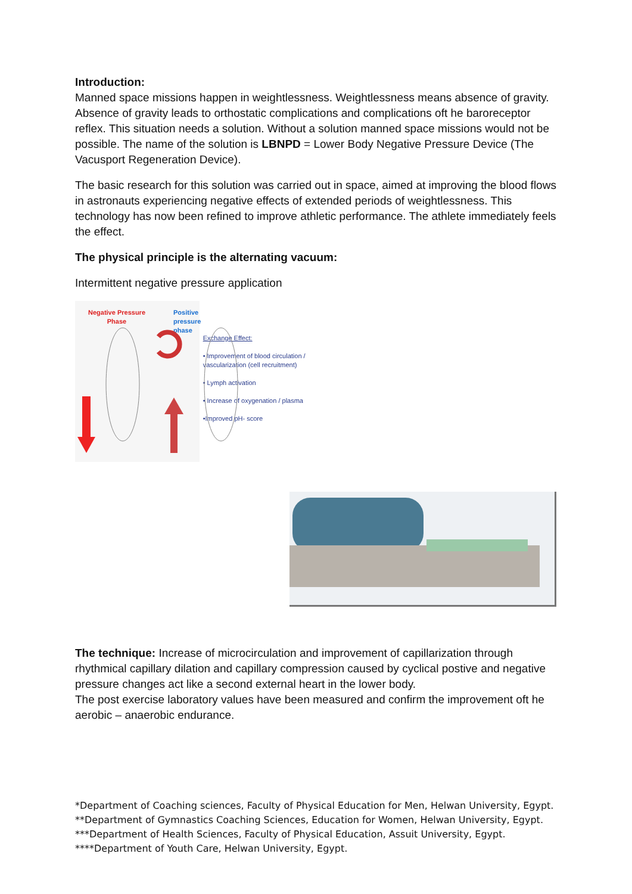Introduction:
Manned space missions happen in weightlessness. Weightlessness means absence of gravity. Absence of gravity leads to orthostatic complications and complications oft he baroreceptor reflex. This situation needs a solution. Without a solution manned space missions would not be possible. The name of the solution is LBNPD = Lower Body Negative Pressure Device (The Vacusport Regeneration Device).
The basic research for this solution was carried out in space, aimed at improving the blood flows in astronauts experiencing negative effects of extended periods of weightlessness. This technology has now been refined to improve athletic performance. The athlete immediately feels the effect.
The physical principle is the alternating vacuum:
Intermittent negative pressure application
Negative Pressure
Phase
Positive pressure phase
Exchange Effect:
• Improvement of blood circulation / vascularization (cell recruitment)
• Lymph activation
• Increase of oxygenation / plasma
•Improved pH- score
The technique: Increase of microcirculation and improvement of capillarization through rhythmical capillary dilation and capillary compression caused by cyclical postive and negative pressure changes act like a second external heart in the lower body.
The post exercise laboratory values have been measured and confirm the improvement oft he aerobic – anaerobic endurance.
*Department of Coaching sciences, Faculty of Physical Education for Men, Helwan University, Egypt.
**Department of Gymnastics Coaching Sciences, Education for Women, Helwan University, Egypt.
***Department of Health Sciences, Faculty of Physical Education, Assuit University, Egypt.
****Department of Youth Care, Helwan University, Egypt.